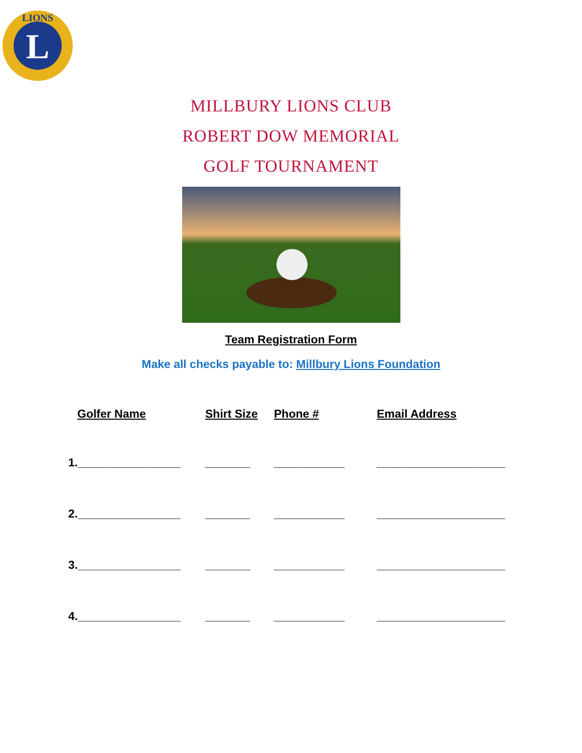L
LIONS
MILLBURY LIONS CLUB
ROBERT DOW MEMORIAL
GOLF TOURNAMENT
Team Registration Form
Make all checks payable to: Millbury Lions Foundation
Golfer Name Shirt Size Phone # Email Address
1.________________ _______ ___________ ____________________
2.________________ _______ ___________ ____________________
3.________________ _______ ___________ ____________________
4.________________ _______ ___________ ____________________